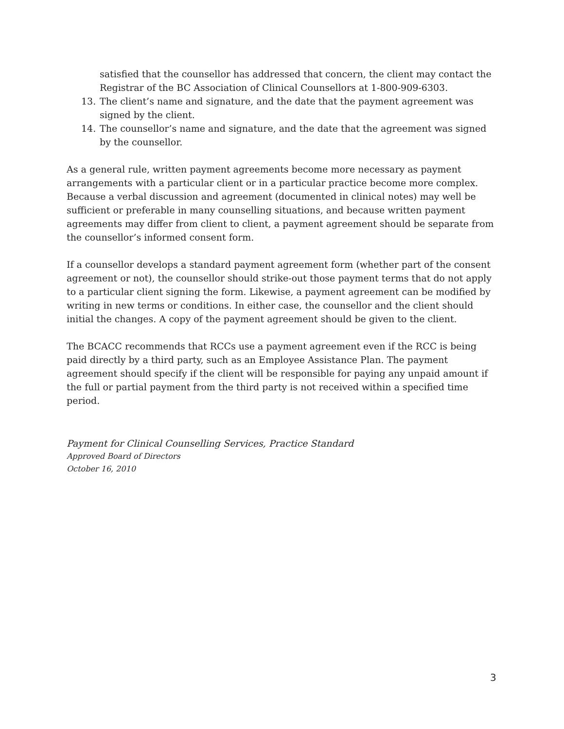satisfied that the counsellor has addressed that concern, the client may contact the Registrar of the BC Association of Clinical Counsellors at 1-800-909-6303.
13. The client’s name and signature, and the date that the payment agreement was signed by the client.
14. The counsellor’s name and signature, and the date that the agreement was signed by the counsellor.
As a general rule, written payment agreements become more necessary as payment arrangements with a particular client or in a particular practice become more complex. Because a verbal discussion and agreement (documented in clinical notes) may well be sufficient or preferable in many counselling situations, and because written payment agreements may differ from client to client, a payment agreement should be separate from the counsellor’s informed consent form.
If a counsellor develops a standard payment agreement form (whether part of the consent agreement or not), the counsellor should strike-out those payment terms that do not apply to a particular client signing the form. Likewise, a payment agreement can be modified by writing in new terms or conditions. In either case, the counsellor and the client should initial the changes. A copy of the payment agreement should be given to the client.
The BCACC recommends that RCCs use a payment agreement even if the RCC is being paid directly by a third party, such as an Employee Assistance Plan. The payment agreement should specify if the client will be responsible for paying any unpaid amount if the full or partial payment from the third party is not received within a specified time period.
Payment for Clinical Counselling Services, Practice Standard
Approved Board of Directors
October 16, 2010
3